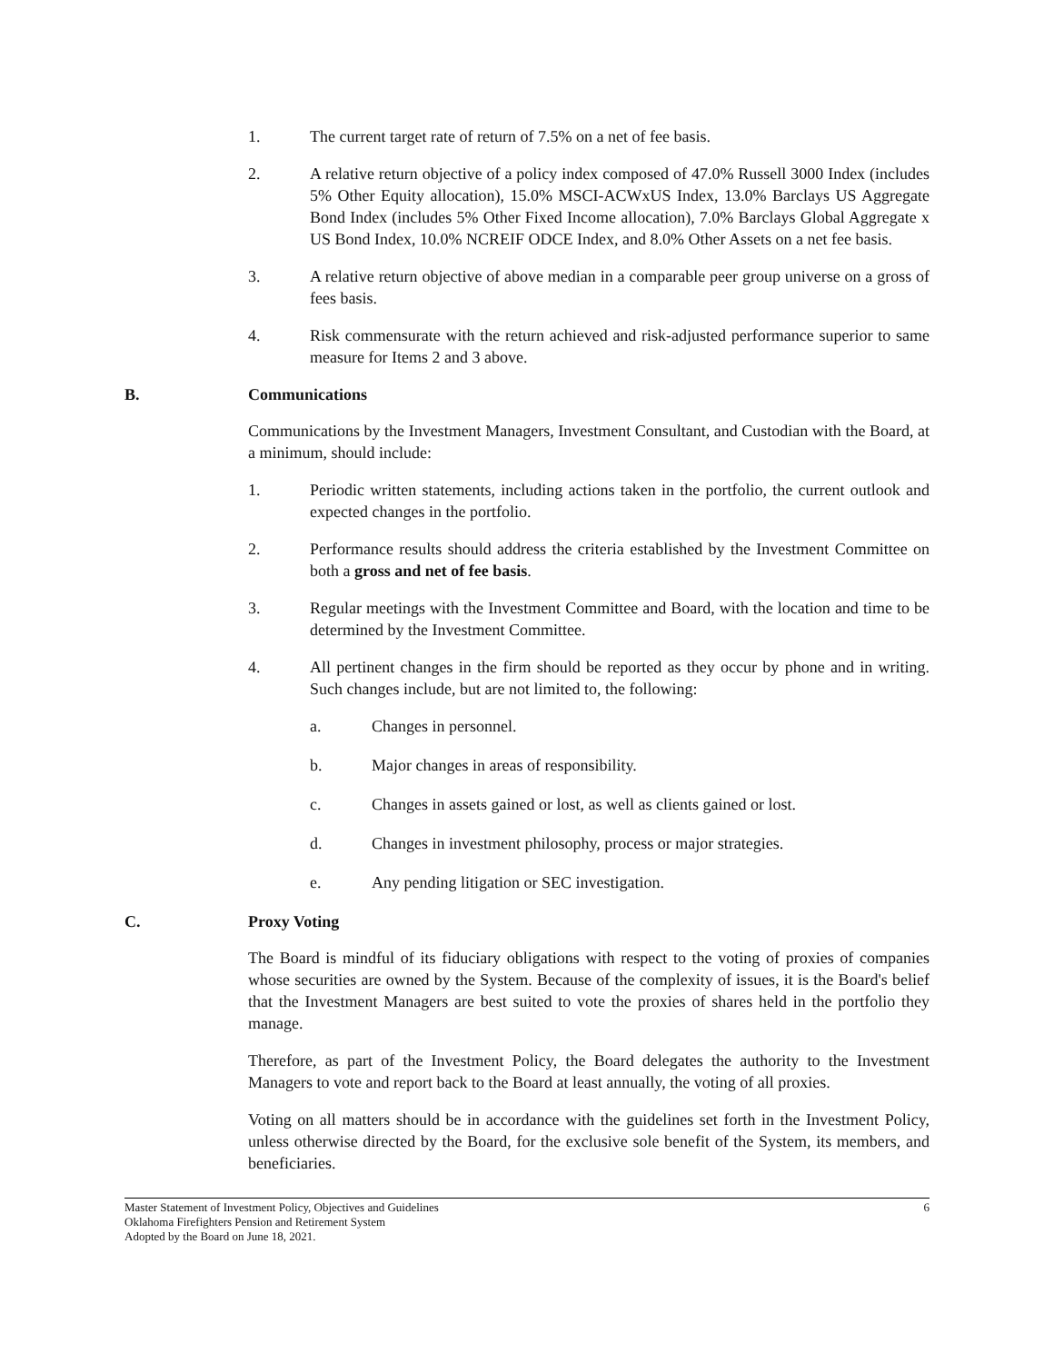1. The current target rate of return of 7.5% on a net of fee basis.
2. A relative return objective of a policy index composed of 47.0% Russell 3000 Index (includes 5% Other Equity allocation), 15.0% MSCI-ACWxUS Index, 13.0% Barclays US Aggregate Bond Index (includes 5% Other Fixed Income allocation), 7.0% Barclays Global Aggregate x US Bond Index, 10.0% NCREIF ODCE Index, and 8.0% Other Assets on a net fee basis.
3. A relative return objective of above median in a comparable peer group universe on a gross of fees basis.
4. Risk commensurate with the return achieved and risk-adjusted performance superior to same measure for Items 2 and 3 above.
B. Communications
Communications by the Investment Managers, Investment Consultant, and Custodian with the Board, at a minimum, should include:
1. Periodic written statements, including actions taken in the portfolio, the current outlook and expected changes in the portfolio.
2. Performance results should address the criteria established by the Investment Committee on both a gross and net of fee basis.
3. Regular meetings with the Investment Committee and Board, with the location and time to be determined by the Investment Committee.
4. All pertinent changes in the firm should be reported as they occur by phone and in writing. Such changes include, but are not limited to, the following:
a. Changes in personnel.
b. Major changes in areas of responsibility.
c. Changes in assets gained or lost, as well as clients gained or lost.
d. Changes in investment philosophy, process or major strategies.
e. Any pending litigation or SEC investigation.
C. Proxy Voting
The Board is mindful of its fiduciary obligations with respect to the voting of proxies of companies whose securities are owned by the System. Because of the complexity of issues, it is the Board's belief that the Investment Managers are best suited to vote the proxies of shares held in the portfolio they manage.
Therefore, as part of the Investment Policy, the Board delegates the authority to the Investment Managers to vote and report back to the Board at least annually, the voting of all proxies.
Voting on all matters should be in accordance with the guidelines set forth in the Investment Policy, unless otherwise directed by the Board, for the exclusive sole benefit of the System, its members, and beneficiaries.
Master Statement of Investment Policy, Objectives and Guidelines
Oklahoma Firefighters Pension and Retirement System
Adopted by the Board on June 18, 2021.
6